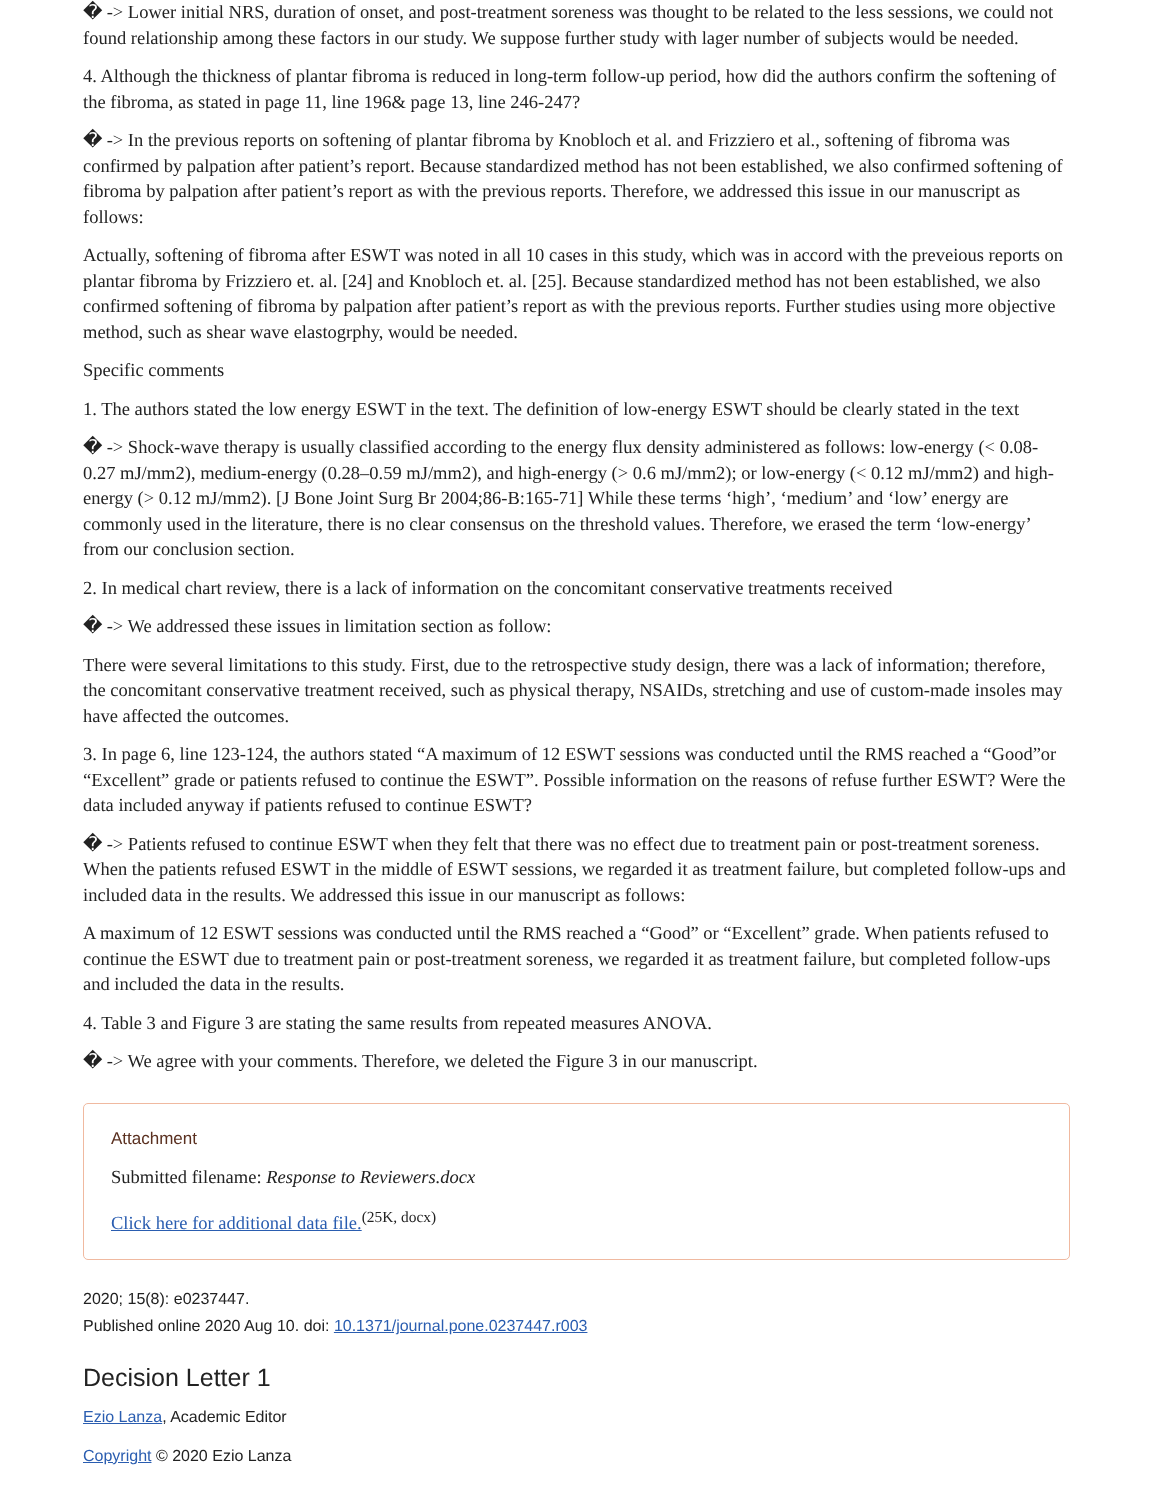� -> Lower initial NRS, duration of onset, and post-treatment soreness was thought to be related to the less sessions, we could not found relationship among these factors in our study. We suppose further study with lager number of subjects would be needed.
4. Although the thickness of plantar fibroma is reduced in long-term follow-up period, how did the authors confirm the softening of the fibroma, as stated in page 11, line 196& page 13, line 246-247?
� -> In the previous reports on softening of plantar fibroma by Knobloch et al. and Frizziero et al., softening of fibroma was confirmed by palpation after patient’s report. Because standardized method has not been established, we also confirmed softening of fibroma by palpation after patient’s report as with the previous reports. Therefore, we addressed this issue in our manuscript as follows:
Actually, softening of fibroma after ESWT was noted in all 10 cases in this study, which was in accord with the preveious reports on plantar fibroma by Frizziero et. al. [24] and Knobloch et. al. [25]. Because standardized method has not been established, we also confirmed softening of fibroma by palpation after patient’s report as with the previous reports. Further studies using more objective method, such as shear wave elastogrphy, would be needed.
Specific comments
1. The authors stated the low energy ESWT in the text. The definition of low-energy ESWT should be clearly stated in the text
� -> Shock-wave therapy is usually classified according to the energy flux density administered as follows: low-energy (< 0.08-0.27 mJ/mm2), medium-energy (0.28–0.59 mJ/mm2), and high-energy (> 0.6 mJ/mm2); or low-energy (< 0.12 mJ/mm2) and high-energy (> 0.12 mJ/mm2). [J Bone Joint Surg Br 2004;86-B:165-71] While these terms ‘high’, ‘medium’ and ‘low’ energy are commonly used in the literature, there is no clear consensus on the threshold values. Therefore, we erased the term ‘low-energy’ from our conclusion section.
2. In medical chart review, there is a lack of information on the concomitant conservative treatments received
� -> We addressed these issues in limitation section as follow:
There were several limitations to this study. First, due to the retrospective study design, there was a lack of information; therefore, the concomitant conservative treatment received, such as physical therapy, NSAIDs, stretching and use of custom-made insoles may have affected the outcomes.
3. In page 6, line 123-124, the authors stated “A maximum of 12 ESWT sessions was conducted until the RMS reached a “Good”or “Excellent” grade or patients refused to continue the ESWT”. Possible information on the reasons of refuse further ESWT? Were the data included anyway if patients refused to continue ESWT?
� -> Patients refused to continue ESWT when they felt that there was no effect due to treatment pain or post-treatment soreness. When the patients refused ESWT in the middle of ESWT sessions, we regarded it as treatment failure, but completed follow-ups and included data in the results. We addressed this issue in our manuscript as follows:
A maximum of 12 ESWT sessions was conducted until the RMS reached a “Good” or “Excellent” grade. When patients refused to continue the ESWT due to treatment pain or post-treatment soreness, we regarded it as treatment failure, but completed follow-ups and included the data in the results.
4. Table 3 and Figure 3 are stating the same results from repeated measures ANOVA.
� -> We agree with your comments. Therefore, we deleted the Figure 3 in our manuscript.
Attachment
Submitted filename: Response to Reviewers.docx
Click here for additional data file.<sup>(25K, docx)</sup>
2020; 15(8): e0237447.
Published online 2020 Aug 10. doi: 10.1371/journal.pone.0237447.r003
Decision Letter 1
Ezio Lanza, Academic Editor
Copyright © 2020 Ezio Lanza